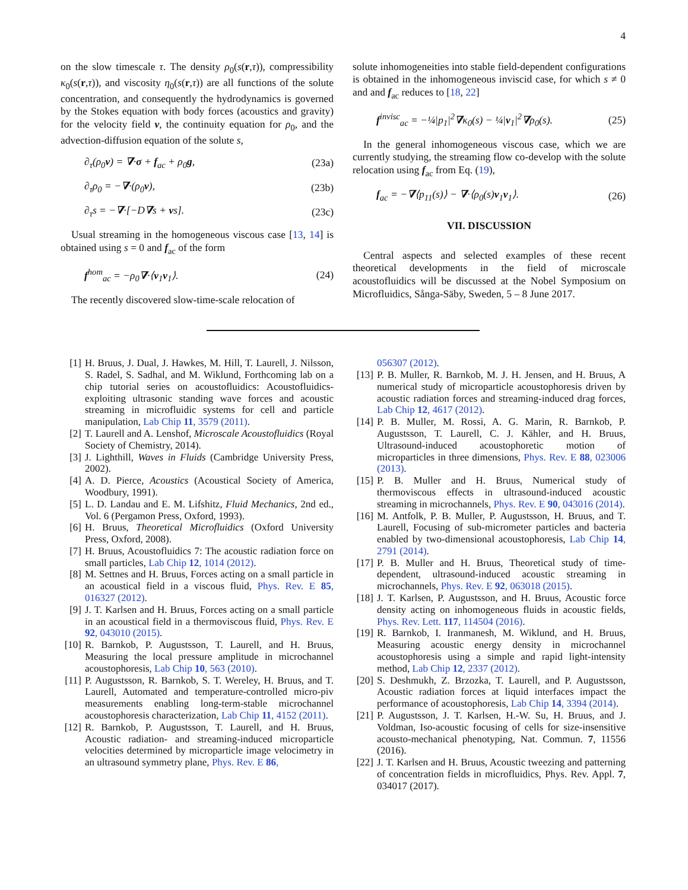4
on the slow timescale τ. The density ρ<sub>0</sub>(s(r,τ)), compressibility κ<sub>0</sub>(s(r,τ)), and viscosity η<sub>0</sub>(s(r,τ)) are all functions of the solute concentration, and consequently the hydrodynamics is governed by the Stokes equation with body forces (acoustics and gravity) for the velocity field v, the continuity equation for ρ<sub>0</sub>, and the advection-diffusion equation of the solute s,
∂<sub>τ</sub>(ρ<sub>0</sub>v) = ∇·σ + f<sub>ac</sub> + ρ<sub>0</sub>g, (23a)
∂<sub>τ</sub>ρ<sub>0</sub> = −∇·(ρ<sub>0</sub>v), (23b)
∂<sub>τ</sub>s = −∇·[−D∇s + vs]. (23c)
Usual streaming in the homogeneous viscous case [13, 14] is obtained using s = 0 and f<sub>ac</sub> of the form
f<sup>hom</sup><sub>ac</sub> = −ρ<sub>0</sub>∇·⟨v<sub>1</sub>v<sub>1</sub>⟩. (24)
The recently discovered slow-time-scale relocation of
solute inhomogeneities into stable field-dependent configurations is obtained in the inhomogeneous inviscid case, for which s ≠ 0 and and f<sub>ac</sub> reduces to [18, 22]
f<sup>invisc</sup><sub>ac</sub> = −¼|p<sub>1</sub>|<sup>2</sup>∇κ<sub>0</sub>(s) − ¼|v<sub>1</sub>|<sup>2</sup>∇ρ<sub>0</sub>(s). (25)
In the general inhomogeneous viscous case, which we are currently studying, the streaming flow co-develop with the solute relocation using f<sub>ac</sub> from Eq. (19),
f<sub>ac</sub> = −∇⟨p<sub>11</sub>(s)⟩ − ∇·⟨ρ<sub>0</sub>(s)v<sub>1</sub>v<sub>1</sub>⟩. (26)
VII. DISCUSSION
Central aspects and selected examples of these recent theoretical developments in the field of microscale acoustofluidics will be discussed at the Nobel Symposium on Microfluidics, Sånga-Säby, Sweden, 5 – 8 June 2017.
[1] H. Bruus, J. Dual, J. Hawkes, M. Hill, T. Laurell, J. Nilsson, S. Radel, S. Sadhal, and M. Wiklund, Forthcoming lab on a chip tutorial series on acoustofluidics: Acoustofluidics-exploiting ultrasonic standing wave forces and acoustic streaming in microfluidic systems for cell and particle manipulation, Lab Chip 11, 3579 (2011).
[2] T. Laurell and A. Lenshof, Microscale Acoustofluidics (Royal Society of Chemistry, 2014).
[3] J. Lighthill, Waves in Fluids (Cambridge University Press, 2002).
[4] A. D. Pierce, Acoustics (Acoustical Society of America, Woodbury, 1991).
[5] L. D. Landau and E. M. Lifshitz, Fluid Mechanics, 2nd ed., Vol. 6 (Pergamon Press, Oxford, 1993).
[6] H. Bruus, Theoretical Microfluidics (Oxford University Press, Oxford, 2008).
[7] H. Bruus, Acoustofluidics 7: The acoustic radiation force on small particles, Lab Chip 12, 1014 (2012).
[8] M. Settnes and H. Bruus, Forces acting on a small particle in an acoustical field in a viscous fluid, Phys. Rev. E 85, 016327 (2012).
[9] J. T. Karlsen and H. Bruus, Forces acting on a small particle in an acoustical field in a thermoviscous fluid, Phys. Rev. E 92, 043010 (2015).
[10] R. Barnkob, P. Augustsson, T. Laurell, and H. Bruus, Measuring the local pressure amplitude in microchannel acoustophoresis, Lab Chip 10, 563 (2010).
[11] P. Augustsson, R. Barnkob, S. T. Wereley, H. Bruus, and T. Laurell, Automated and temperature-controlled micro-piv measurements enabling long-term-stable microchannel acoustophoresis characterization, Lab Chip 11, 4152 (2011).
[12] R. Barnkob, P. Augustsson, T. Laurell, and H. Bruus, Acoustic radiation- and streaming-induced microparticle velocities determined by microparticle image velocimetry in an ultrasound symmetry plane, Phys. Rev. E 86,
056307 (2012).
[13] P. B. Muller, R. Barnkob, M. J. H. Jensen, and H. Bruus, A numerical study of microparticle acoustophoresis driven by acoustic radiation forces and streaming-induced drag forces, Lab Chip 12, 4617 (2012).
[14] P. B. Muller, M. Rossi, A. G. Marin, R. Barnkob, P. Augustsson, T. Laurell, C. J. Kähler, and H. Bruus, Ultrasound-induced acoustophoretic motion of microparticles in three dimensions, Phys. Rev. E 88, 023006 (2013).
[15] P. B. Muller and H. Bruus, Numerical study of thermoviscous effects in ultrasound-induced acoustic streaming in microchannels, Phys. Rev. E 90, 043016 (2014).
[16] M. Antfolk, P. B. Muller, P. Augustsson, H. Bruus, and T. Laurell, Focusing of sub-micrometer particles and bacteria enabled by two-dimensional acoustophoresis, Lab Chip 14, 2791 (2014).
[17] P. B. Muller and H. Bruus, Theoretical study of time-dependent, ultrasound-induced acoustic streaming in microchannels, Phys. Rev. E 92, 063018 (2015).
[18] J. T. Karlsen, P. Augustsson, and H. Bruus, Acoustic force density acting on inhomogeneous fluids in acoustic fields, Phys. Rev. Lett. 117, 114504 (2016).
[19] R. Barnkob, I. Iranmanesh, M. Wiklund, and H. Bruus, Measuring acoustic energy density in microchannel acoustophoresis using a simple and rapid light-intensity method, Lab Chip 12, 2337 (2012).
[20] S. Deshmukh, Z. Brzozka, T. Laurell, and P. Augustsson, Acoustic radiation forces at liquid interfaces impact the performance of acoustophoresis, Lab Chip 14, 3394 (2014).
[21] P. Augustsson, J. T. Karlsen, H.-W. Su, H. Bruus, and J. Voldman, Iso-acoustic focusing of cells for size-insensitive acousto-mechanical phenotyping, Nat. Commun. 7, 11556 (2016).
[22] J. T. Karlsen and H. Bruus, Acoustic tweezing and patterning of concentration fields in microfluidics, Phys. Rev. Appl. 7, 034017 (2017).